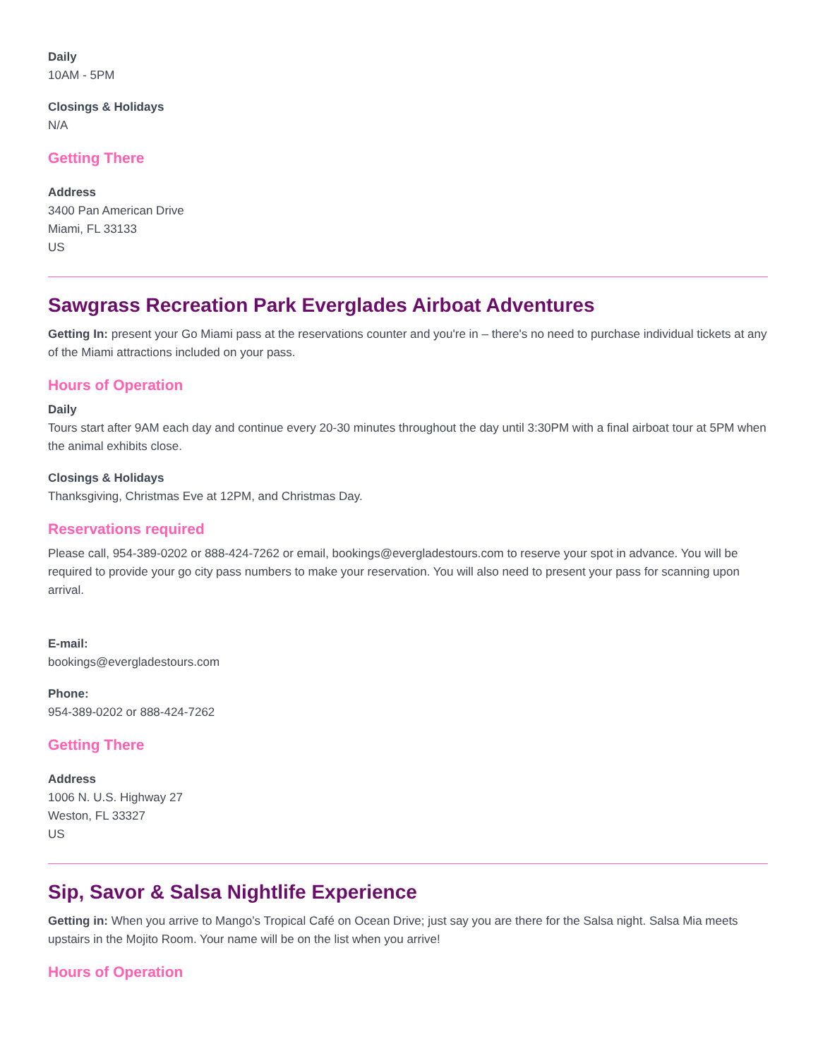Daily
10AM - 5PM
Closings & Holidays
N/A
Getting There
Address
3400 Pan American Drive
Miami, FL 33133
US
Sawgrass Recreation Park Everglades Airboat Adventures
Getting In: present your Go Miami pass at the reservations counter and you're in – there's no need to purchase individual tickets at any of the Miami attractions included on your pass.
Hours of Operation
Daily
Tours start after 9AM each day and continue every 20-30 minutes throughout the day until 3:30PM with a final airboat tour at 5PM when the animal exhibits close.
Closings & Holidays
Thanksgiving, Christmas Eve at 12PM, and Christmas Day.
Reservations required
Please call, 954-389-0202 or 888-424-7262 or email, bookings@evergladestours.com to reserve your spot in advance. You will be required to provide your go city pass numbers to make your reservation. You will also need to present your pass for scanning upon arrival.
E-mail:
bookings@evergladestours.com
Phone:
954-389-0202 or 888-424-7262
Getting There
Address
1006 N. U.S. Highway 27
Weston, FL 33327
US
Sip, Savor & Salsa Nightlife Experience
Getting in: When you arrive to Mango’s Tropical Café on Ocean Drive; just say you are there for the Salsa night. Salsa Mia meets upstairs in the Mojito Room. Your name will be on the list when you arrive!
Hours of Operation